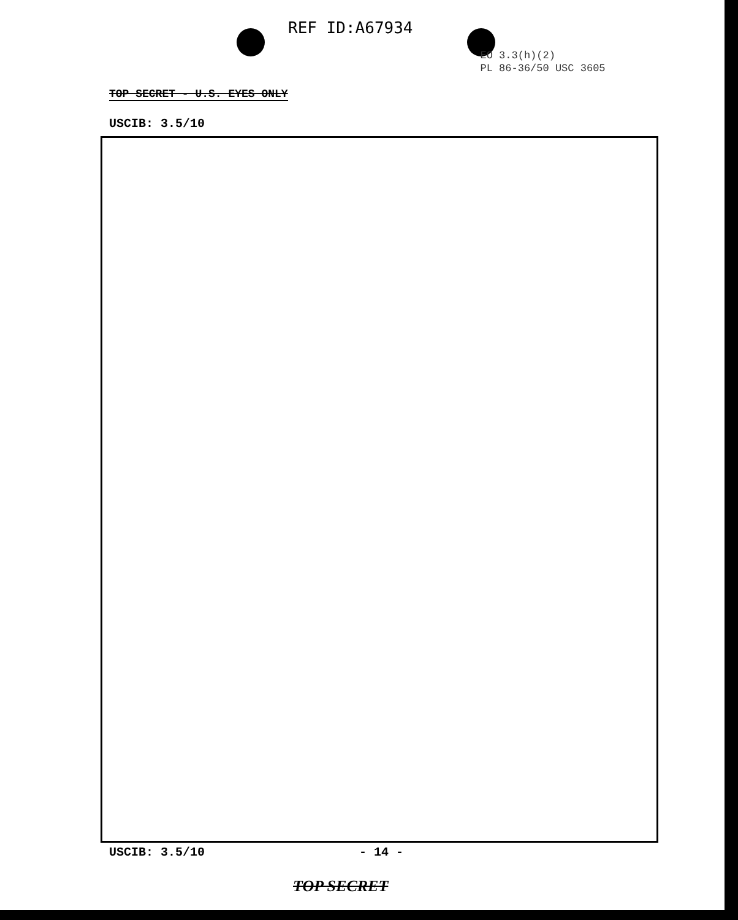REF ID:A67934
EO 3.3(h)(2)
PL 86-36/50 USC 3605
TOP SECRET - U.S. EYES ONLY
USCIB: 3.5/10
USCIB: 3.5/10 - 14 -
TOP SECRET